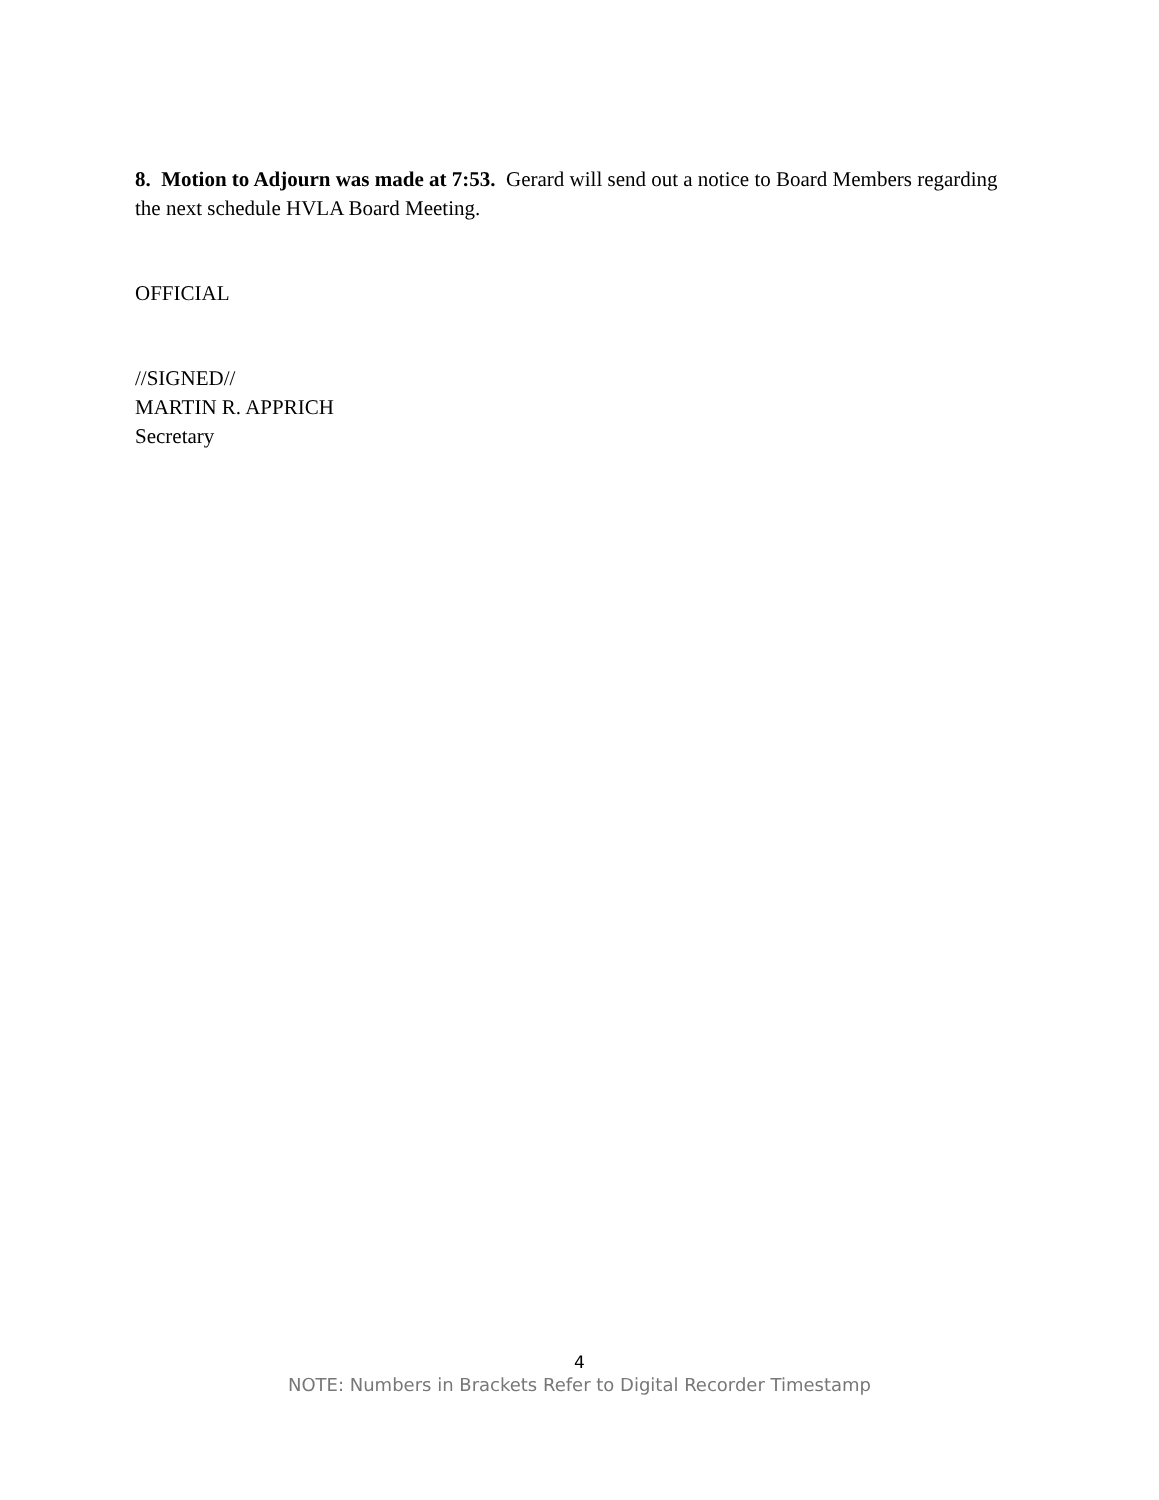8. Motion to Adjourn was made at 7:53. Gerard will send out a notice to Board Members regarding the next schedule HVLA Board Meeting.
OFFICIAL
//SIGNED//
MARTIN R. APPRICH
Secretary
4
NOTE: Numbers in Brackets Refer to Digital Recorder Timestamp